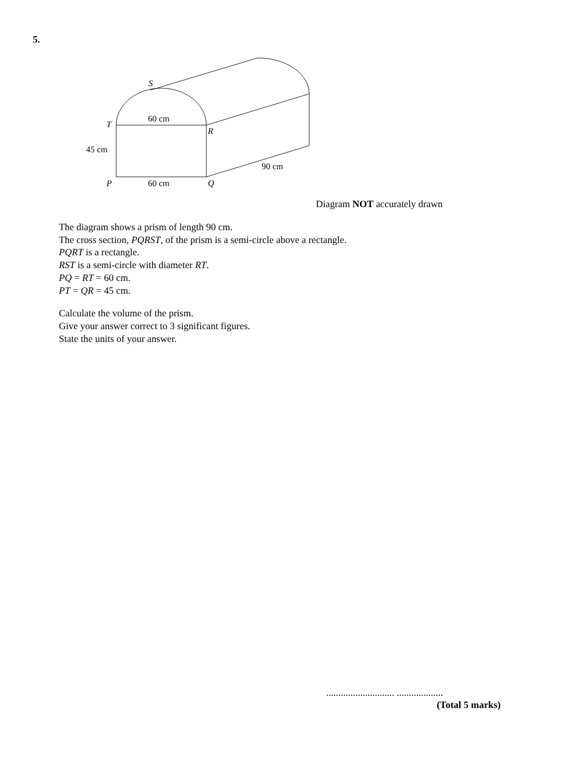5.
S
60 cm
T
R
45 cm
90 cm
P
60 cm
Q
Diagram NOT accurately drawn
The diagram shows a prism of length 90 cm.
The cross section, PQRST, of the prism is a semi-circle above a rectangle.
PQRT is a rectangle.
RST is a semi-circle with diameter RT.
PQ = RT = 60 cm.
PT = QR = 45 cm.
Calculate the volume of the prism.
Give your answer correct to 3 significant figures.
State the units of your answer.
............................ ...................
(Total 5 marks)